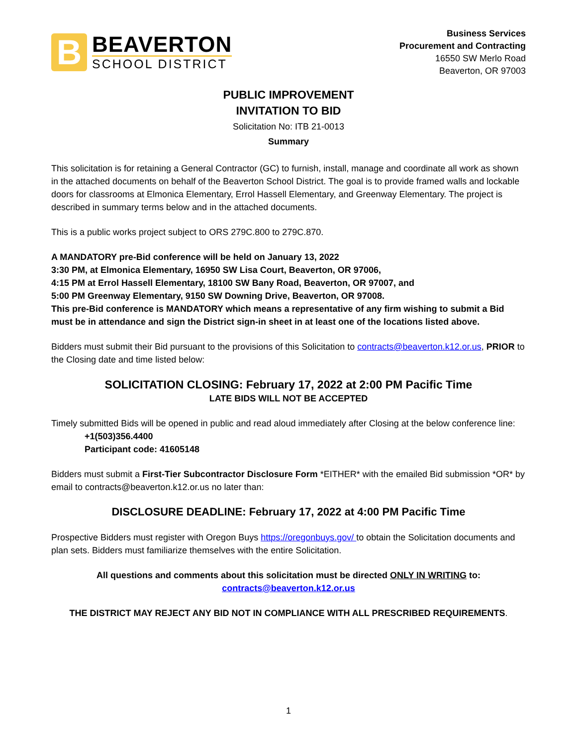B
BEAVERTON
SCHOOL DISTRICT
Business Services
Procurement and Contracting
16550 SW Merlo Road
Beaverton, OR 97003
PUBLIC IMPROVEMENT
INVITATION TO BID
Solicitation No: ITB 21-0013
Summary
This solicitation is for retaining a General Contractor (GC) to furnish, install, manage and coordinate all work as shown in the attached documents on behalf of the Beaverton School District. The goal is to provide framed walls and lockable doors for classrooms at Elmonica Elementary, Errol Hassell Elementary, and Greenway Elementary. The project is described in summary terms below and in the attached documents.
This is a public works project subject to ORS 279C.800 to 279C.870.
A MANDATORY pre-Bid conference will be held on January 13, 2022
3:30 PM, at Elmonica Elementary, 16950 SW Lisa Court, Beaverton, OR 97006,
4:15 PM at Errol Hassell Elementary, 18100 SW Bany Road, Beaverton, OR 97007, and
5:00 PM Greenway Elementary, 9150 SW Downing Drive, Beaverton, OR 97008.
This pre-Bid conference is MANDATORY which means a representative of any firm wishing to submit a Bid must be in attendance and sign the District sign-in sheet in at least one of the locations listed above.
Bidders must submit their Bid pursuant to the provisions of this Solicitation to contracts@beaverton.k12.or.us, PRIOR to the Closing date and time listed below:
SOLICITATION CLOSING: February 17, 2022 at 2:00 PM Pacific Time
LATE BIDS WILL NOT BE ACCEPTED
Timely submitted Bids will be opened in public and read aloud immediately after Closing at the below conference line:
+1(503)356.4400
Participant code: 41605148
Bidders must submit a First-Tier Subcontractor Disclosure Form *EITHER* with the emailed Bid submission *OR* by email to contracts@beaverton.k12.or.us no later than:
DISCLOSURE DEADLINE: February 17, 2022 at 4:00 PM Pacific Time
Prospective Bidders must register with Oregon Buys https://oregonbuys.gov/ to obtain the Solicitation documents and plan sets. Bidders must familiarize themselves with the entire Solicitation.
All questions and comments about this solicitation must be directed ONLY IN WRITING to:
contracts@beaverton.k12.or.us
THE DISTRICT MAY REJECT ANY BID NOT IN COMPLIANCE WITH ALL PRESCRIBED REQUIREMENTS.
1